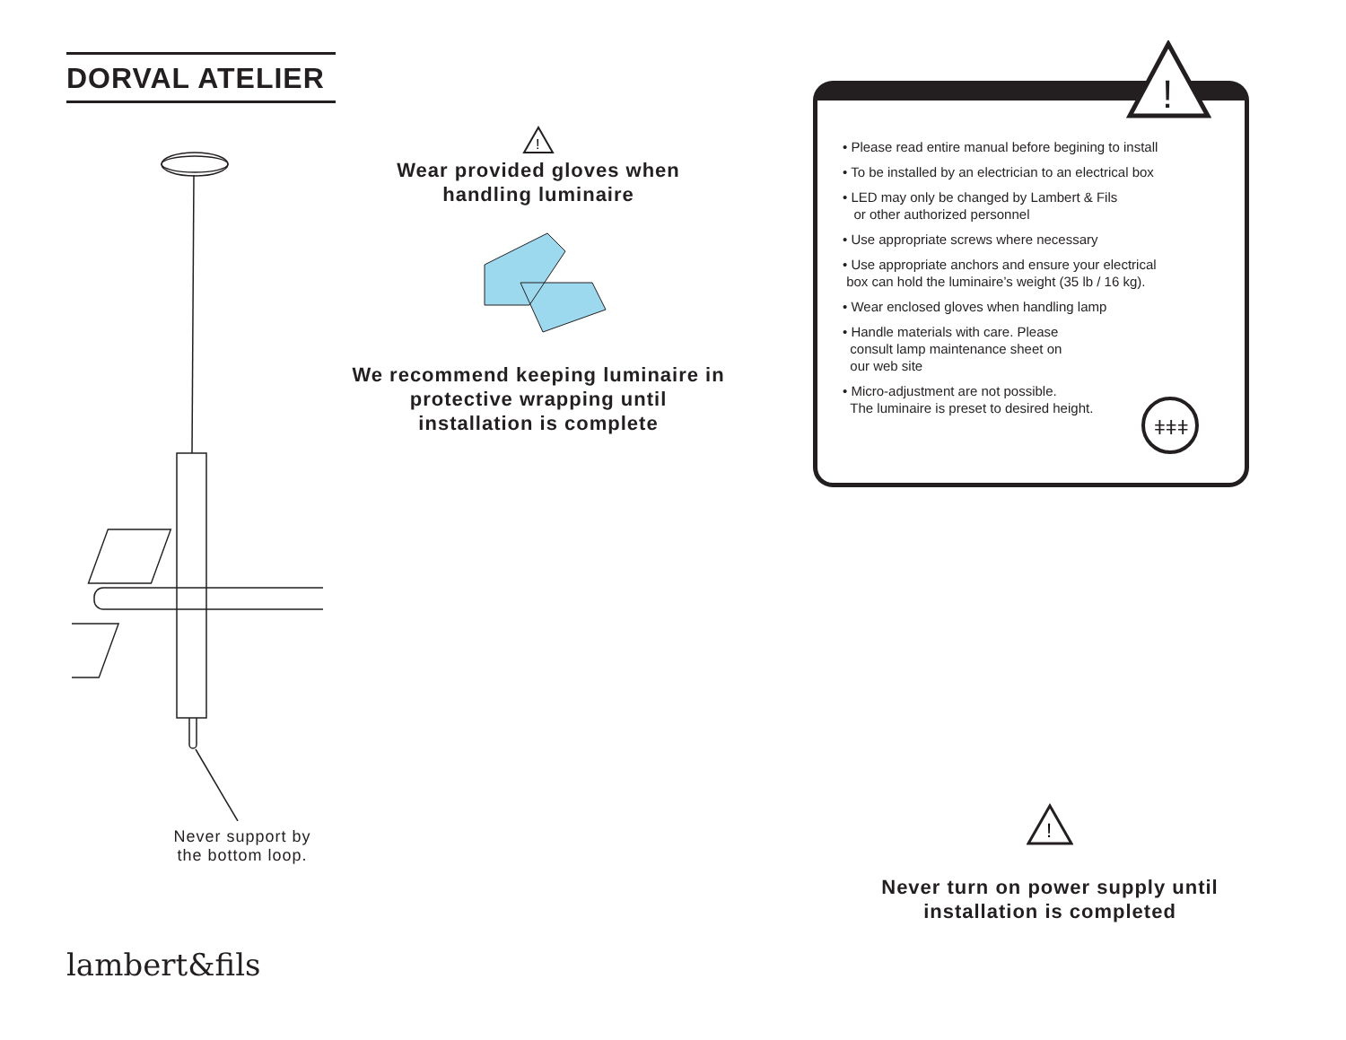DORVAL ATELIER
Never support by the bottom loop.
!
Wear provided gloves when handling luminaire
We recommend keeping luminaire in protective wrapping until installation is complete
• Please read entire manual before begining to install
• To be installed by an electrician to an electrical box
• LED may only be changed by Lambert & Fils
or other authorized personnel
• Use appropriate screws where necessary
• Use appropriate anchors and ensure your electrical
box can hold the luminaire’s weight (35 lb / 16 kg).
• Wear enclosed gloves when handling lamp
• Handle materials with care. Please
consult lamp maintenance sheet on
our web site
• Micro-adjustment are not possible.
The luminaire is preset to desired height.
!
ǂǂǂ
!
Never turn on power supply until installation is completed
lambert&fils